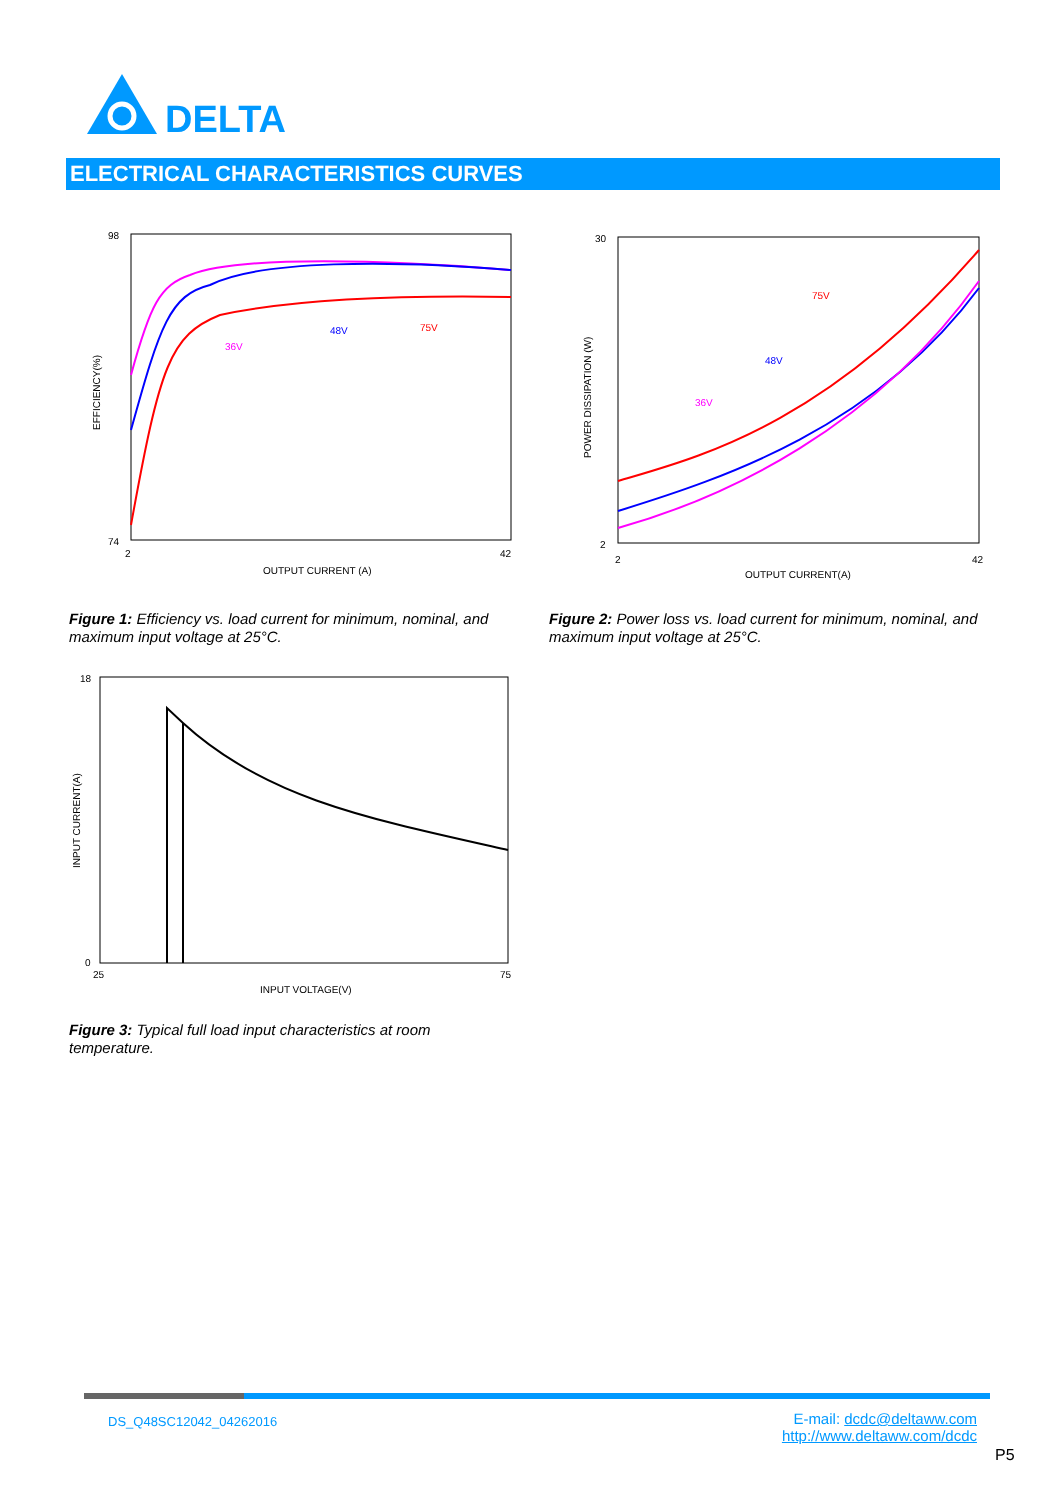DELTA
ELECTRICAL CHARACTERISTICS CURVES
98
74
2
42
OUTPUT CURRENT (A)
EFFICIENCY(%)
36V
48V
75V
Figure 1: Efficiency vs. load current for minimum, nominal, and maximum input voltage at 25°C.
30
2
2
42
OUTPUT CURRENT(A)
POWER DISSIPATION (W)
36V
48V
75V
Figure 2: Power loss vs. load current for minimum, nominal, and maximum input voltage at 25°C.
18
0
25
75
INPUT VOLTAGE(V)
INPUT CURRENT(A)
Figure 3: Typical full load input characteristics at room temperature.
DS_Q48SC12042_04262016
E-mail: dcdc@deltaww.com
http://www.deltaww.com/dcdc
P5